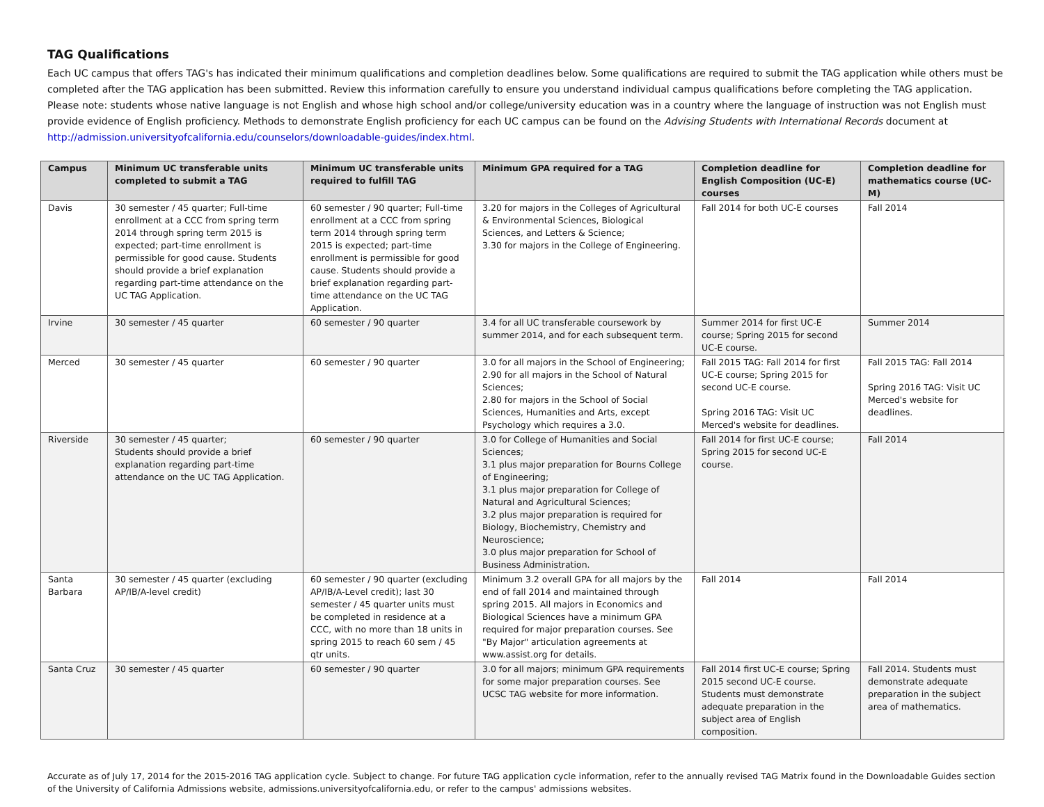TAG Qualifications
Each UC campus that offers TAG's has indicated their minimum qualifications and completion deadlines below. Some qualifications are required to submit the TAG application while others must be completed after the TAG application has been submitted. Review this information carefully to ensure you understand individual campus qualifications before completing the TAG application. Please note: students whose native language is not English and whose high school and/or college/university education was in a country where the language of instruction was not English must provide evidence of English proficiency. Methods to demonstrate English proficiency for each UC campus can be found on the Advising Students with International Records document at http://admission.universityofcalifornia.edu/counselors/downloadable-guides/index.html.
| Campus | Minimum UC transferable units completed to submit a TAG | Minimum UC transferable units required to fulfill TAG | Minimum GPA required for a TAG | Completion deadline for English Composition (UC-E) courses | Completion deadline for mathematics course (UC-M) |
| --- | --- | --- | --- | --- | --- |
| Davis | 30 semester / 45 quarter; Full-time enrollment at a CCC from spring term 2014 through spring term 2015 is expected; part-time enrollment is permissible for good cause. Students should provide a brief explanation regarding part-time attendance on the UC TAG Application. | 60 semester / 90 quarter; Full-time enrollment at a CCC from spring term 2014 through spring term 2015 is expected; part-time enrollment is permissible for good cause. Students should provide a brief explanation regarding part-time attendance on the UC TAG Application. | 3.20 for majors in the Colleges of Agricultural & Environmental Sciences, Biological Sciences, and Letters & Science; 3.30 for majors in the College of Engineering. | Fall 2014 for both UC-E courses | Fall 2014 |
| Irvine | 30 semester / 45 quarter | 60 semester / 90 quarter | 3.4 for all UC transferable coursework by summer 2014, and for each subsequent term. | Summer 2014 for first UC-E course; Spring 2015 for second UC-E course. | Summer 2014 |
| Merced | 30 semester / 45 quarter | 60 semester / 90 quarter | 3.0 for all majors in the School of Engineering; 2.90 for all majors in the School of Natural Sciences; 2.80 for majors in the School of Social Sciences, Humanities and Arts, except Psychology which requires a 3.0. | Fall 2015 TAG: Fall 2014 for first UC-E course; Spring 2015 for second UC-E course. Spring 2016 TAG: Visit UC Merced's website for deadlines. | Fall 2015 TAG: Fall 2014 Spring 2016 TAG: Visit UC Merced's website for deadlines. |
| Riverside | 30 semester / 45 quarter; Students should provide a brief explanation regarding part-time attendance on the UC TAG Application. | 60 semester / 90 quarter | 3.0 for College of Humanities and Social Sciences; 3.1 plus major preparation for Bourns College of Engineering; 3.1 plus major preparation for College of Natural and Agricultural Sciences; 3.2 plus major preparation is required for Biology, Biochemistry, Chemistry and Neuroscience; 3.0 plus major preparation for School of Business Administration. | Fall 2014 for first UC-E course; Spring 2015 for second UC-E course. | Fall 2014 |
| Santa Barbara | 30 semester / 45 quarter (excluding AP/IB/A-level credit) | 60 semester / 90 quarter (excluding AP/IB/A-Level credit); last 30 semester / 45 quarter units must be completed in residence at a CCC, with no more than 18 units in spring 2015 to reach 60 sem / 45 qtr units. | Minimum 3.2 overall GPA for all majors by the end of fall 2014 and maintained through spring 2015. All majors in Economics and Biological Sciences have a minimum GPA required for major preparation courses. See "By Major" articulation agreements at www.assist.org for details. | Fall 2014 | Fall 2014 |
| Santa Cruz | 30 semester / 45 quarter | 60 semester / 90 quarter | 3.0 for all majors; minimum GPA requirements for some major preparation courses. See UCSC TAG website for more information. | Fall 2014 first UC-E course; Spring 2015 second UC-E course. Students must demonstrate adequate preparation in the subject area of English composition. | Fall 2014. Students must demonstrate adequate preparation in the subject area of mathematics. |
Accurate as of July 17, 2014 for the 2015-2016 TAG application cycle. Subject to change. For future TAG application cycle information, refer to the annually revised TAG Matrix found in the Downloadable Guides section of the University of California Admissions website, admissions.universityofcalifornia.edu, or refer to the campus' admissions websites.